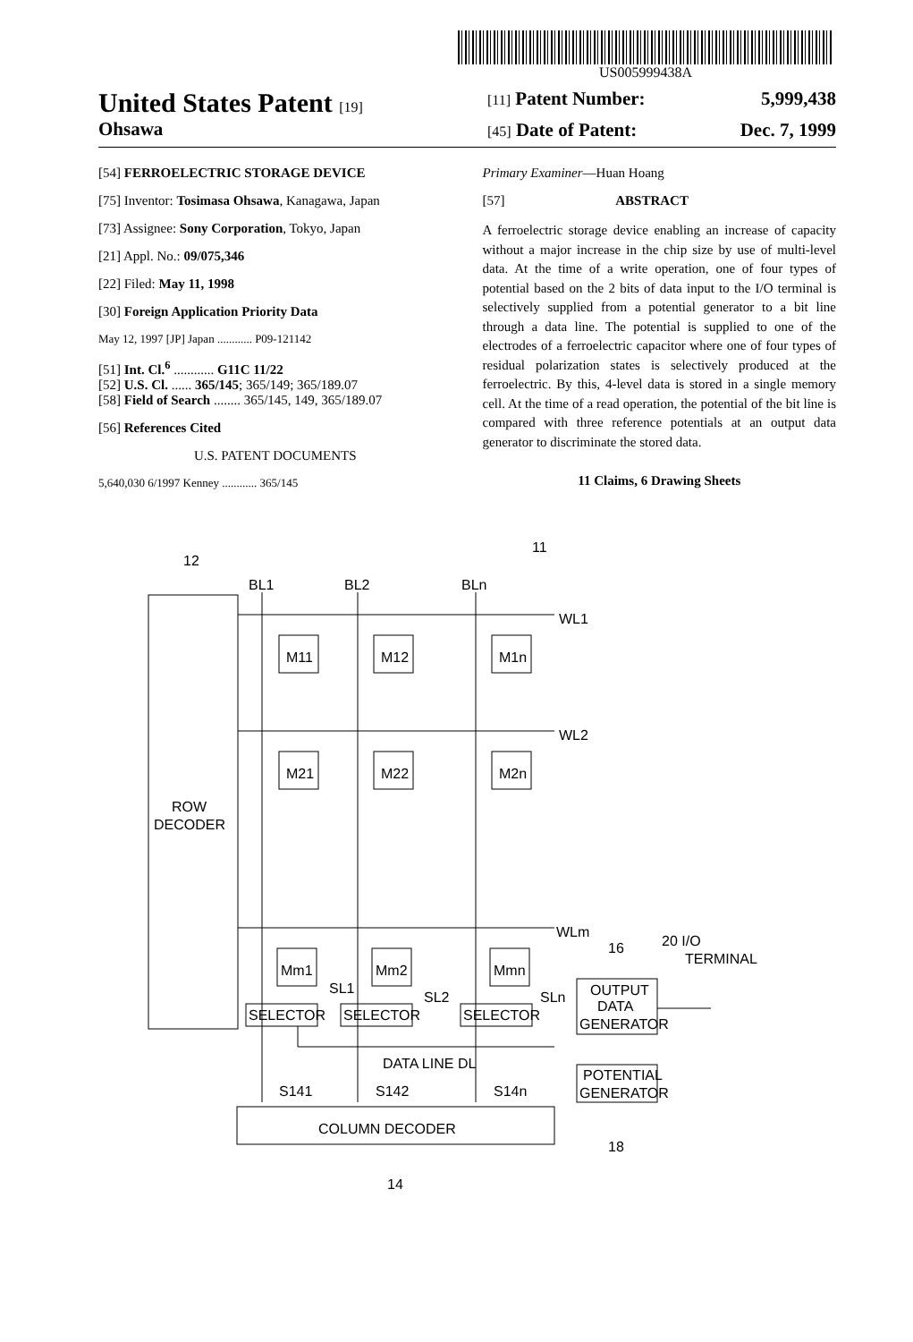US005999438A
United States Patent [19]
Ohsawa
[11] Patent Number: 5,999,438
[45] Date of Patent: Dec. 7, 1999
[54] FERROELECTRIC STORAGE DEVICE
[75] Inventor: Tosimasa Ohsawa, Kanagawa, Japan
[73] Assignee: Sony Corporation, Tokyo, Japan
[21] Appl. No.: 09/075,346
[22] Filed: May 11, 1998
[30] Foreign Application Priority Data
May 12, 1997 [JP] Japan ............ P09-121142
[51] Int. Cl.<sup>6</sup> ............ G11C 11/22
[52] U.S. Cl. ...... 365/145; 365/149; 365/189.07
[58] Field of Search ........ 365/145, 149, 365/189.07
[56] References Cited
U.S. PATENT DOCUMENTS
5,640,030 6/1997 Kenney ............ 365/145
Primary Examiner—Huan Hoang
[57] ABSTRACT
A ferroelectric storage device enabling an increase of capacity without a major increase in the chip size by use of multi-level data. At the time of a write operation, one of four types of potential based on the 2 bits of data input to the I/O terminal is selectively supplied from a potential generator to a bit line through a data line. The potential is supplied to one of the electrodes of a ferroelectric capacitor where one of four types of residual polarization states is selectively produced at the ferroelectric. By this, 4-level data is stored in a single memory cell. At the time of a read operation, the potential of the bit line is compared with three reference potentials at an output data generator to discriminate the stored data.
11 Claims, 6 Drawing Sheets
11
12
BL1
BL2
BLn
WL1
WL2
WLm
ROW
DECODER
M11
M12
M1n
M21
M22
M2n
Mm1
Mm2
Mmn
SELECTOR
SELECTOR
SELECTOR
SL1
SL2
SLn
DATA LINE DL
S141
S142
S14n
COLUMN DECODER
14
16
20 I/O
TERMINAL
OUTPUT
DATA
GENERATOR
POTENTIAL
GENERATOR
18